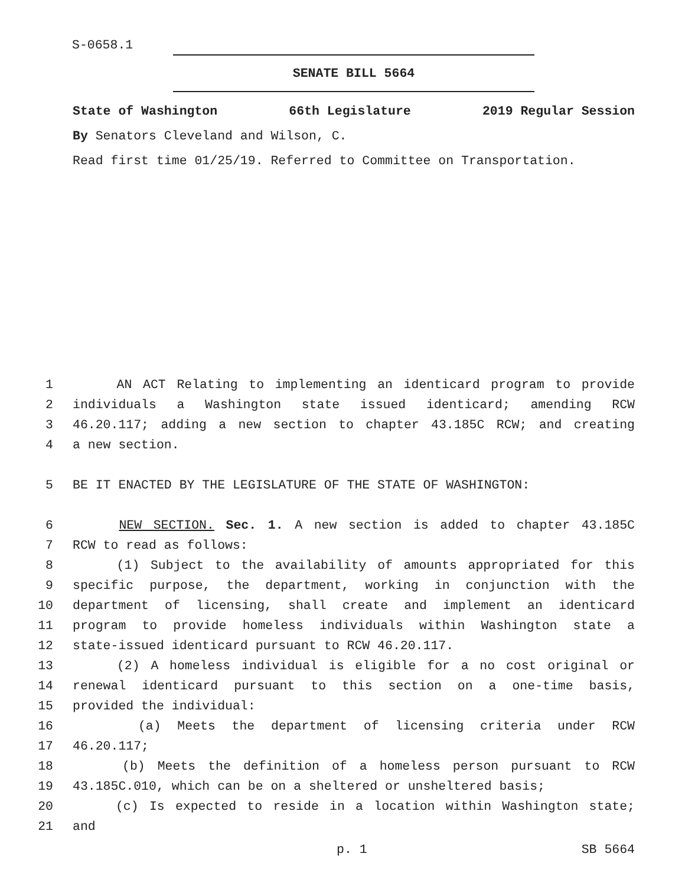S-0658.1
SENATE BILL 5664
State of Washington 66th Legislature 2019 Regular Session
By Senators Cleveland and Wilson, C.
Read first time 01/25/19. Referred to Committee on Transportation.
1 AN ACT Relating to implementing an identicard program to provide
2 individuals a Washington state issued identicard; amending RCW
3 46.20.117; adding a new section to chapter 43.185C RCW; and creating
4 a new section.
5 BE IT ENACTED BY THE LEGISLATURE OF THE STATE OF WASHINGTON:
6 NEW SECTION. Sec. 1. A new section is added to chapter 43.185C
7 RCW to read as follows:
8 (1) Subject to the availability of amounts appropriated for this
9 specific purpose, the department, working in conjunction with the
10 department of licensing, shall create and implement an identicard
11 program to provide homeless individuals within Washington state a
12 state-issued identicard pursuant to RCW 46.20.117.
13 (2) A homeless individual is eligible for a no cost original or
14 renewal identicard pursuant to this section on a one-time basis,
15 provided the individual:
16 (a) Meets the department of licensing criteria under RCW
17 46.20.117;
18 (b) Meets the definition of a homeless person pursuant to RCW
19 43.185C.010, which can be on a sheltered or unsheltered basis;
20 (c) Is expected to reside in a location within Washington state;
21 and
p. 1 SB 5664